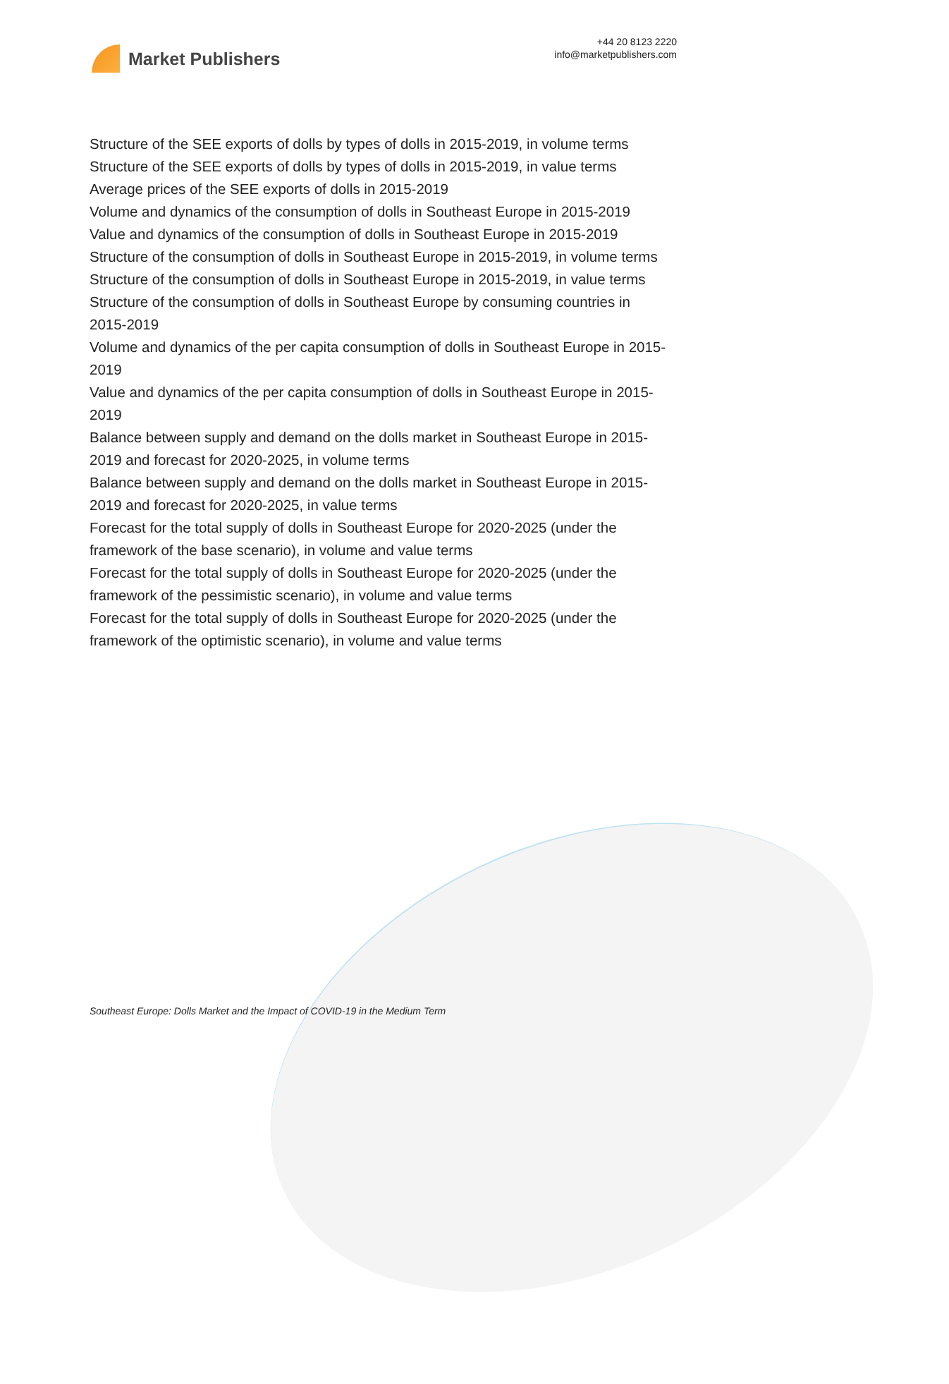Market Publishers
+44 20 8123 2220
info@marketpublishers.com
Structure of the SEE exports of dolls by types of dolls in 2015-2019, in volume terms
Structure of the SEE exports of dolls by types of dolls in 2015-2019, in value terms
Average prices of the SEE exports of dolls in 2015-2019
Volume and dynamics of the consumption of dolls in Southeast Europe in 2015-2019
Value and dynamics of the consumption of dolls in Southeast Europe in 2015-2019
Structure of the consumption of dolls in Southeast Europe in 2015-2019, in volume terms
Structure of the consumption of dolls in Southeast Europe in 2015-2019, in value terms
Structure of the consumption of dolls in Southeast Europe by consuming countries in 2015-2019
Volume and dynamics of the per capita consumption of dolls in Southeast Europe in 2015-2019
Value and dynamics of the per capita consumption of dolls in Southeast Europe in 2015-2019
Balance between supply and demand on the dolls market in Southeast Europe in 2015-2019 and forecast for 2020-2025, in volume terms
Balance between supply and demand on the dolls market in Southeast Europe in 2015-2019 and forecast for 2020-2025, in value terms
Forecast for the total supply of dolls in Southeast Europe for 2020-2025 (under the framework of the base scenario), in volume and value terms
Forecast for the total supply of dolls in Southeast Europe for 2020-2025 (under the framework of the pessimistic scenario), in volume and value terms
Forecast for the total supply of dolls in Southeast Europe for 2020-2025 (under the framework of the optimistic scenario), in volume and value terms
Southeast Europe: Dolls Market and the Impact of COVID-19 in the Medium Term